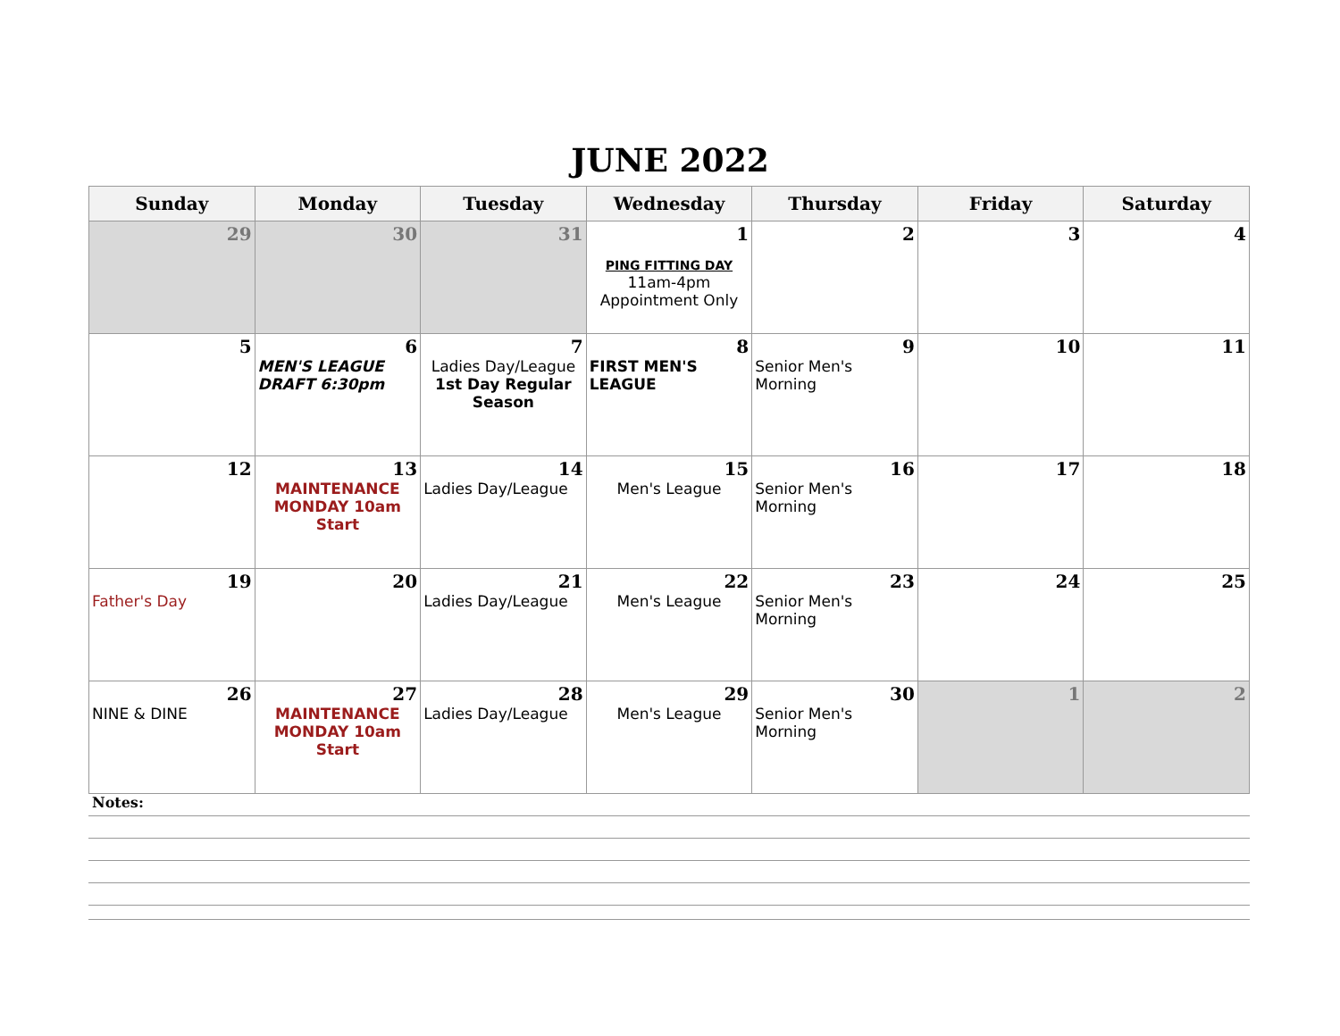JUNE 2022
| Sunday | Monday | Tuesday | Wednesday | Thursday | Friday | Saturday |
| --- | --- | --- | --- | --- | --- | --- |
| 29 | 30 | 31 | 1 PING FITTING DAY 11am-4pm Appointment Only | 2 | 3 | 4 |
| 5 | 6 MEN'S LEAGUE DRAFT 6:30pm | 7 Ladies Day/League 1st Day Regular Season | 8 FIRST MEN'S LEAGUE | 9 Senior Men's Morning | 10 | 11 |
| 12 | 13 MAINTENANCE MONDAY 10am Start | 14 Ladies Day/League | 15 Men's League | 16 Senior Men's Morning | 17 | 18 |
| 19 Father's Day | 20 | 21 Ladies Day/League | 22 Men's League | 23 Senior Men's Morning | 24 | 25 |
| 26 NINE & DINE | 27 MAINTENANCE MONDAY 10am Start | 28 Ladies Day/League | 29 Men's League | 30 Senior Men's Morning | 1 | 2 |
Notes: